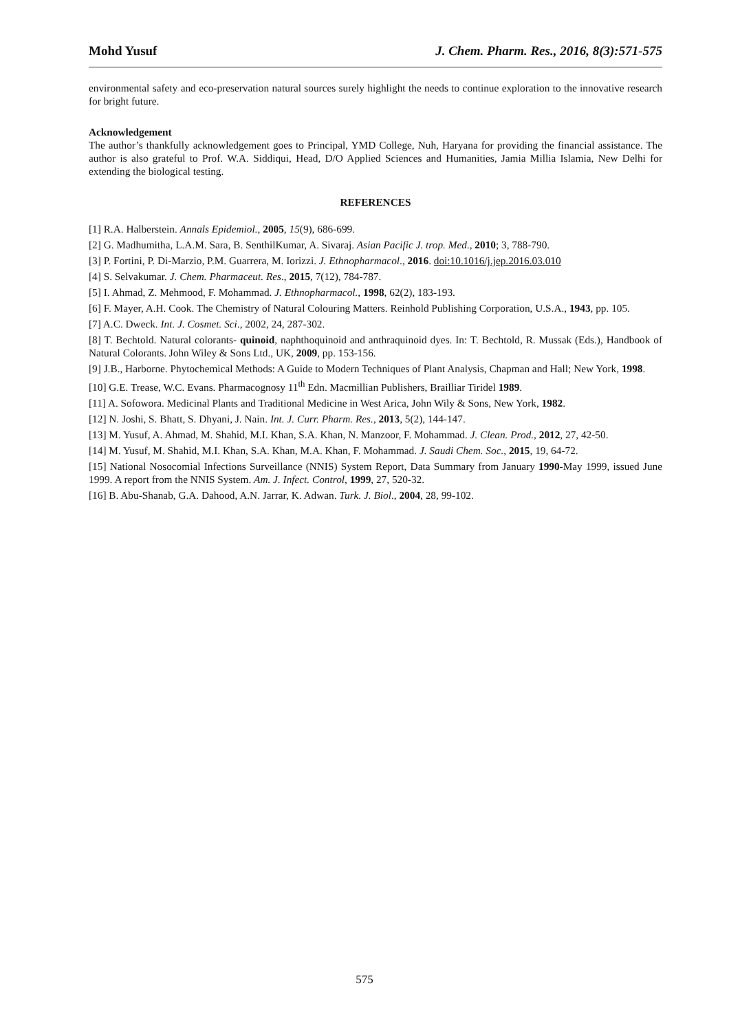Mohd Yusuf J. Chem. Pharm. Res., 2016, 8(3):571-575
environmental safety and eco-preservation natural sources surely highlight the needs to continue exploration to the innovative research for bright future.
Acknowledgement
The author’s thankfully acknowledgement goes to Principal, YMD College, Nuh, Haryana for providing the financial assistance. The author is also grateful to Prof. W.A. Siddiqui, Head, D/O Applied Sciences and Humanities, Jamia Millia Islamia, New Delhi for extending the biological testing.
REFERENCES
[1] R.A. Halberstein. Annals Epidemiol., 2005, 15(9), 686-699.
[2] G. Madhumitha, L.A.M. Sara, B. SenthilKumar, A. Sivaraj. Asian Pacific J. trop. Med., 2010; 3, 788-790.
[3] P. Fortini, P. Di-Marzio, P.M. Guarrera, M. Iorizzi. J. Ethnopharmacol., 2016. doi:10.1016/j.jep.2016.03.010
[4] S. Selvakumar. J. Chem. Pharmaceut. Res., 2015, 7(12), 784-787.
[5] I. Ahmad, Z. Mehmood, F. Mohammad. J. Ethnopharmacol., 1998, 62(2), 183-193.
[6] F. Mayer, A.H. Cook. The Chemistry of Natural Colouring Matters. Reinhold Publishing Corporation, U.S.A., 1943, pp. 105.
[7] A.C. Dweck. Int. J. Cosmet. Sci., 2002, 24, 287-302.
[8] T. Bechtold. Natural colorants- quinoid, naphthoquinoid and anthraquinoid dyes. In: T. Bechtold, R. Mussak (Eds.), Handbook of Natural Colorants. John Wiley & Sons Ltd., UK, 2009, pp. 153-156.
[9] J.B., Harborne. Phytochemical Methods: A Guide to Modern Techniques of Plant Analysis, Chapman and Hall; New York, 1998.
[10] G.E. Trease, W.C. Evans. Pharmacognosy 11<sup>th</sup> Edn. Macmillian Publishers, Brailliar Tiridel 1989.
[11] A. Sofowora. Medicinal Plants and Traditional Medicine in West Arica, John Wily & Sons, New York, 1982.
[12] N. Joshi, S. Bhatt, S. Dhyani, J. Nain. Int. J. Curr. Pharm. Res., 2013, 5(2), 144-147.
[13] M. Yusuf, A. Ahmad, M. Shahid, M.I. Khan, S.A. Khan, N. Manzoor, F. Mohammad. J. Clean. Prod., 2012, 27, 42-50.
[14] M. Yusuf, M. Shahid, M.I. Khan, S.A. Khan, M.A. Khan, F. Mohammad. J. Saudi Chem. Soc., 2015, 19, 64-72.
[15] National Nosocomial Infections Surveillance (NNIS) System Report, Data Summary from January 1990-May 1999, issued June 1999. A report from the NNIS System. Am. J. Infect. Control, 1999, 27, 520-32.
[16] B. Abu-Shanab, G.A. Dahood, A.N. Jarrar, K. Adwan. Turk. J. Biol., 2004, 28, 99-102.
575